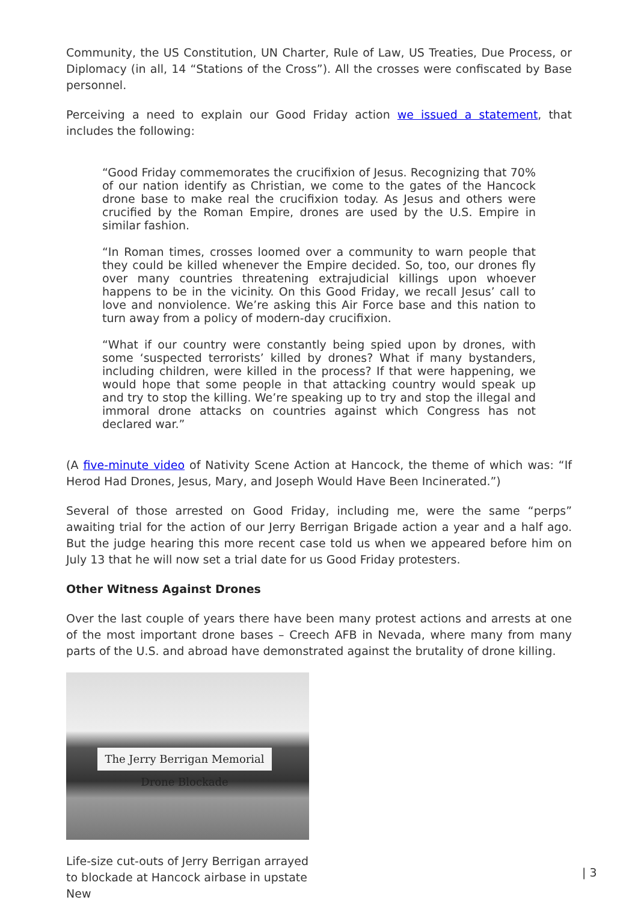Community, the US Constitution, UN Charter, Rule of Law, US Treaties, Due Process, or Diplomacy (in all, 14 “Stations of the Cross”). All the crosses were confiscated by Base personnel.
Perceiving a need to explain our Good Friday action we issued a statement, that includes the following:
“Good Friday commemorates the crucifixion of Jesus. Recognizing that 70% of our nation identify as Christian, we come to the gates of the Hancock drone base to make real the crucifixion today. As Jesus and others were crucified by the Roman Empire, drones are used by the U.S. Empire in similar fashion.
“In Roman times, crosses loomed over a community to warn people that they could be killed whenever the Empire decided. So, too, our drones fly over many countries threatening extrajudicial killings upon whoever happens to be in the vicinity. On this Good Friday, we recall Jesus’ call to love and nonviolence. We’re asking this Air Force base and this nation to turn away from a policy of modern-day crucifixion.
“What if our country were constantly being spied upon by drones, with some ‘suspected terrorists’ killed by drones? What if many bystanders, including children, were killed in the process? If that were happening, we would hope that some people in that attacking country would speak up and try to stop the killing. We’re speaking up to try and stop the illegal and immoral drone attacks on countries against which Congress has not declared war.”
(A five-minute video of Nativity Scene Action at Hancock, the theme of which was: “If Herod Had Drones, Jesus, Mary, and Joseph Would Have Been Incinerated.”)
Several of those arrested on Good Friday, including me, were the same “perps” awaiting trial for the action of our Jerry Berrigan Brigade action a year and a half ago. But the judge hearing this more recent case told us when we appeared before him on July 13 that he will now set a trial date for us Good Friday protesters.
Other Witness Against Drones
Over the last couple of years there have been many protest actions and arrests at one of the most important drone bases – Creech AFB in Nevada, where many from many parts of the U.S. and abroad have demonstrated against the brutality of drone killing.
The Jerry Berrigan Memorial Drone Blockade
Life-size cut-outs of Jerry Berrigan arrayed to blockade at Hancock airbase in upstate New
| 3